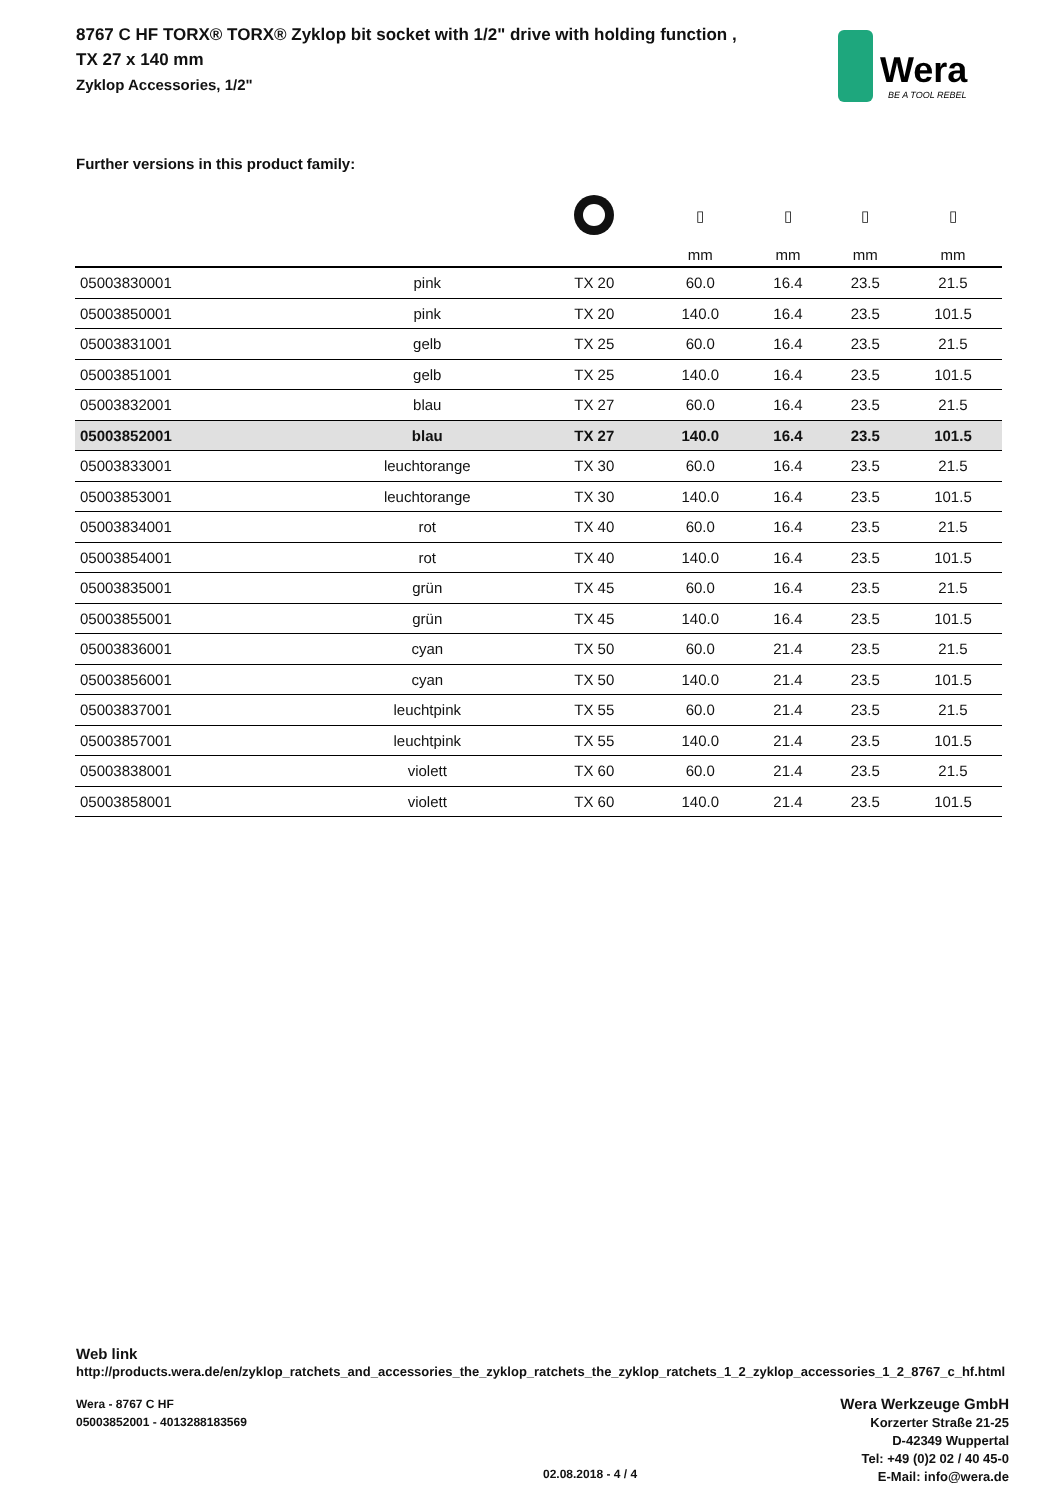8767 C HF TORX® TORX® Zyklop bit socket with 1/2" drive with holding function ,
TX 27 x 140 mm
Zyklop Accessories, 1/2"
Wera
BE A TOOL REBEL
Further versions in this product family:
| | | | ▯ | ▯ | ▯ | ▯ |
| --- | --- | --- | --- | --- | --- | --- |
| | | | mm | mm | mm | mm |
| 05003830001 | pink | TX 20 | 60.0 | 16.4 | 23.5 | 21.5 |
| 05003850001 | pink | TX 20 | 140.0 | 16.4 | 23.5 | 101.5 |
| 05003831001 | gelb | TX 25 | 60.0 | 16.4 | 23.5 | 21.5 |
| 05003851001 | gelb | TX 25 | 140.0 | 16.4 | 23.5 | 101.5 |
| 05003832001 | blau | TX 27 | 60.0 | 16.4 | 23.5 | 21.5 |
| 05003852001 | blau | TX 27 | 140.0 | 16.4 | 23.5 | 101.5 |
| 05003833001 | leuchtorange | TX 30 | 60.0 | 16.4 | 23.5 | 21.5 |
| 05003853001 | leuchtorange | TX 30 | 140.0 | 16.4 | 23.5 | 101.5 |
| 05003834001 | rot | TX 40 | 60.0 | 16.4 | 23.5 | 21.5 |
| 05003854001 | rot | TX 40 | 140.0 | 16.4 | 23.5 | 101.5 |
| 05003835001 | grün | TX 45 | 60.0 | 16.4 | 23.5 | 21.5 |
| 05003855001 | grün | TX 45 | 140.0 | 16.4 | 23.5 | 101.5 |
| 05003836001 | cyan | TX 50 | 60.0 | 21.4 | 23.5 | 21.5 |
| 05003856001 | cyan | TX 50 | 140.0 | 21.4 | 23.5 | 101.5 |
| 05003837001 | leuchtpink | TX 55 | 60.0 | 21.4 | 23.5 | 21.5 |
| 05003857001 | leuchtpink | TX 55 | 140.0 | 21.4 | 23.5 | 101.5 |
| 05003838001 | violett | TX 60 | 60.0 | 21.4 | 23.5 | 21.5 |
| 05003858001 | violett | TX 60 | 140.0 | 21.4 | 23.5 | 101.5 |
Web link
http://products.wera.de/en/zyklop_ratchets_and_accessories_the_zyklop_ratchets_the_zyklop_ratchets_1_2_zyklop_accessories_1_2_8767_c_hf.html
Wera - 8767 C HF
05003852001 - 4013288183569
Wera Werkzeuge GmbH
Korzerter Straße 21-25
D-42349 Wuppertal
Tel: +49 (0)2 02 / 40 45-0
E-Mail: info@wera.de
02.08.2018 - 4 / 4